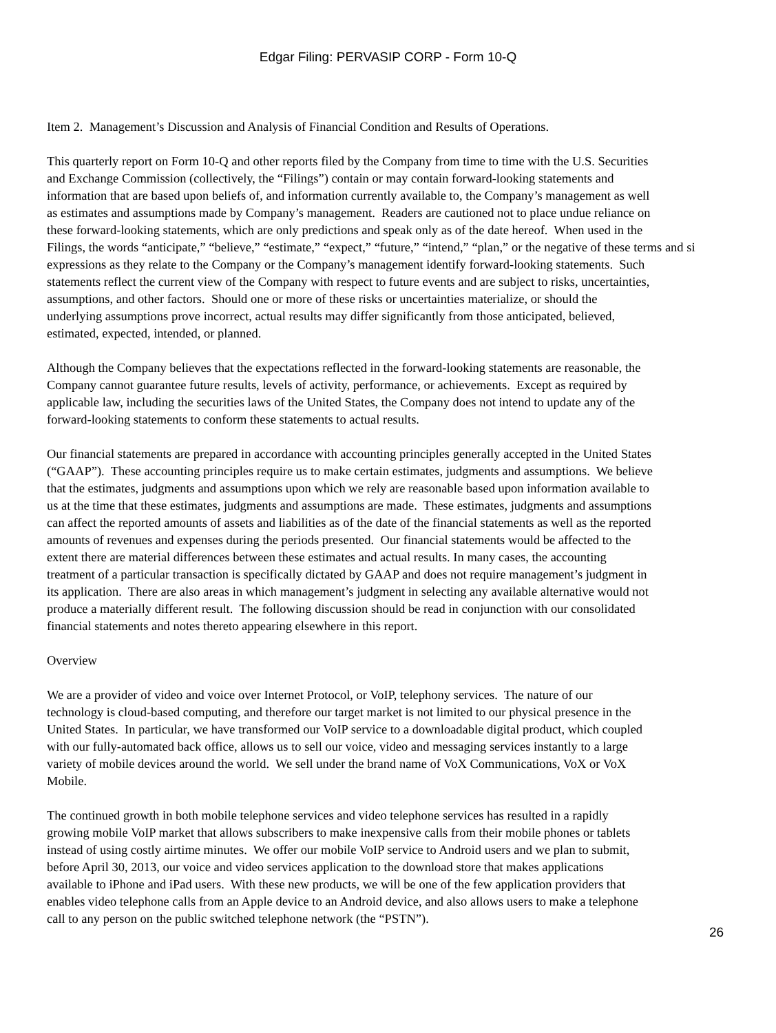Edgar Filing: PERVASIP CORP - Form 10-Q
Item 2. Management’s Discussion and Analysis of Financial Condition and Results of Operations.
This quarterly report on Form 10-Q and other reports filed by the Company from time to time with the U.S. Securities
and Exchange Commission (collectively, the “Filings”) contain or may contain forward-looking statements and
information that are based upon beliefs of, and information currently available to, the Company’s management as well
as estimates and assumptions made by Company’s management. Readers are cautioned not to place undue reliance on
these forward-looking statements, which are only predictions and speak only as of the date hereof. When used in the
Filings, the words “anticipate,” “believe,” “estimate,” “expect,” “future,” “intend,” “plan,” or the negative of these terms and si
expressions as they relate to the Company or the Company’s management identify forward-looking statements. Such
statements reflect the current view of the Company with respect to future events and are subject to risks, uncertainties,
assumptions, and other factors. Should one or more of these risks or uncertainties materialize, or should the
underlying assumptions prove incorrect, actual results may differ significantly from those anticipated, believed,
estimated, expected, intended, or planned.
Although the Company believes that the expectations reflected in the forward-looking statements are reasonable, the
Company cannot guarantee future results, levels of activity, performance, or achievements. Except as required by
applicable law, including the securities laws of the United States, the Company does not intend to update any of the
forward-looking statements to conform these statements to actual results.
Our financial statements are prepared in accordance with accounting principles generally accepted in the United States
(“GAAP”). These accounting principles require us to make certain estimates, judgments and assumptions. We believe
that the estimates, judgments and assumptions upon which we rely are reasonable based upon information available to
us at the time that these estimates, judgments and assumptions are made. These estimates, judgments and assumptions
can affect the reported amounts of assets and liabilities as of the date of the financial statements as well as the reported
amounts of revenues and expenses during the periods presented. Our financial statements would be affected to the
extent there are material differences between these estimates and actual results. In many cases, the accounting
treatment of a particular transaction is specifically dictated by GAAP and does not require management’s judgment in
its application. There are also areas in which management’s judgment in selecting any available alternative would not
produce a materially different result. The following discussion should be read in conjunction with our consolidated
financial statements and notes thereto appearing elsewhere in this report.
Overview
We are a provider of video and voice over Internet Protocol, or VoIP, telephony services. The nature of our
technology is cloud-based computing, and therefore our target market is not limited to our physical presence in the
United States. In particular, we have transformed our VoIP service to a downloadable digital product, which coupled
with our fully-automated back office, allows us to sell our voice, video and messaging services instantly to a large
variety of mobile devices around the world. We sell under the brand name of VoX Communications, VoX or VoX
Mobile.
The continued growth in both mobile telephone services and video telephone services has resulted in a rapidly
growing mobile VoIP market that allows subscribers to make inexpensive calls from their mobile phones or tablets
instead of using costly airtime minutes. We offer our mobile VoIP service to Android users and we plan to submit,
before April 30, 2013, our voice and video services application to the download store that makes applications
available to iPhone and iPad users. With these new products, we will be one of the few application providers that
enables video telephone calls from an Apple device to an Android device, and also allows users to make a telephone
call to any person on the public switched telephone network (the “PSTN”).
26